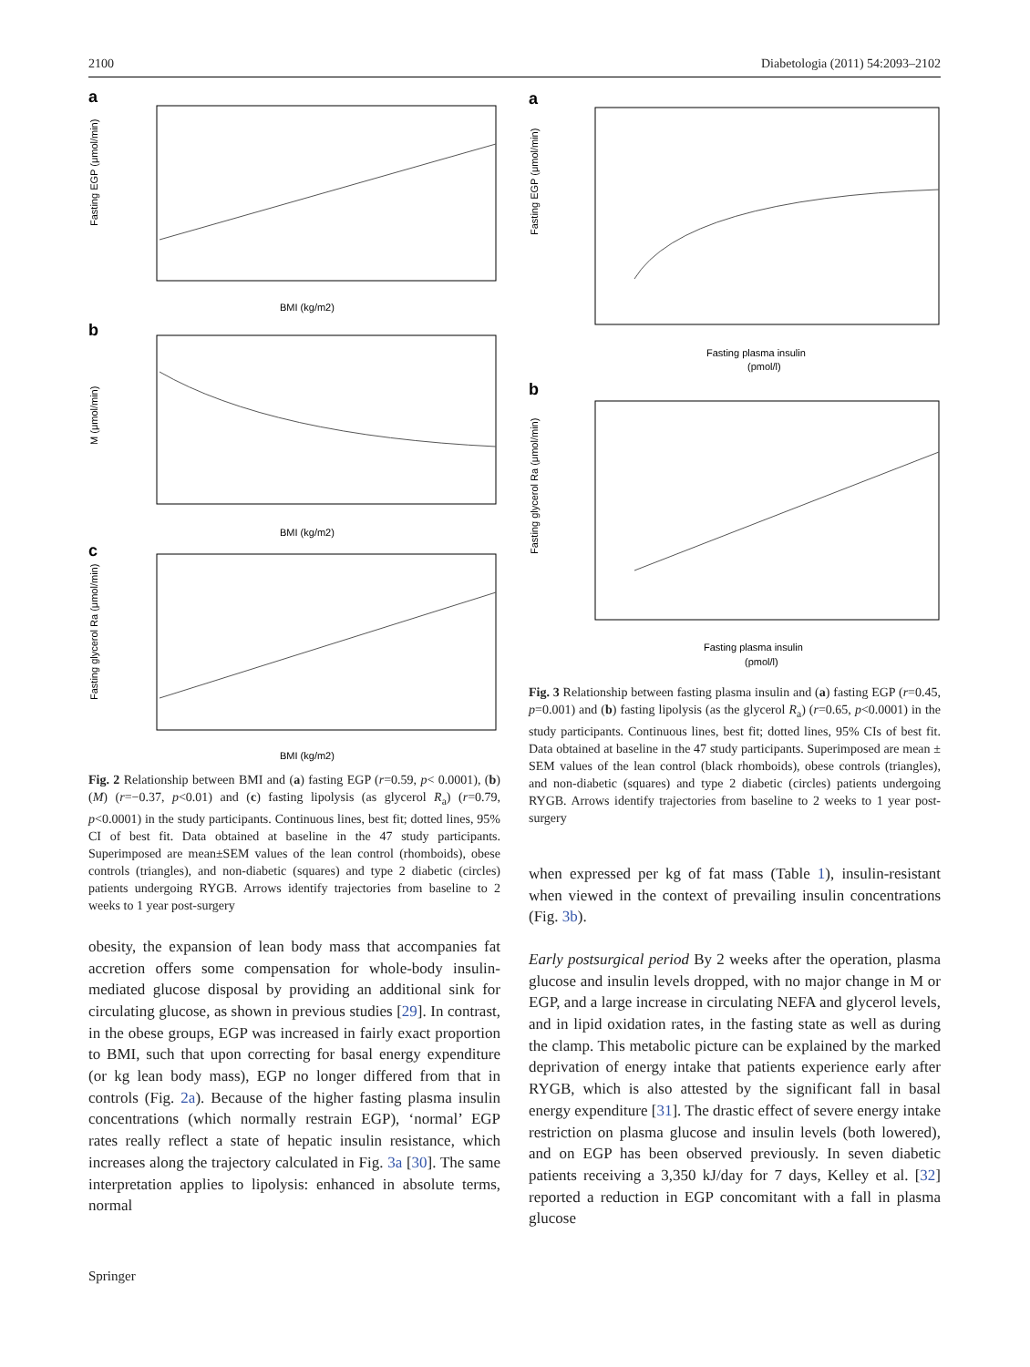2100 Diabetologia (2011) 54:2093–2102
a
BMI (kg/m2)
Fasting EGP (μmol/min)
b
BMI (kg/m2)
M (μmol/min)
c
BMI (kg/m2)
Fasting glycerol Ra (μmol/min)
Fig. 2 Relationship between BMI and (a) fasting EGP (r=0.59, p< 0.0001), (b) (M) (r=−0.37, p<0.01) and (c) fasting lipolysis (as glycerol R<sub>a</sub>) (r=0.79, p<0.0001) in the study participants. Continuous lines, best fit; dotted lines, 95% CI of best fit. Data obtained at baseline in the 47 study participants. Superimposed are mean±SEM values of the lean control (rhomboids), obese controls (triangles), and non-diabetic (squares) and type 2 diabetic (circles) patients undergoing RYGB. Arrows identify trajectories from baseline to 2 weeks to 1 year post-surgery
obesity, the expansion of lean body mass that accompanies fat accretion offers some compensation for whole-body insulin-mediated glucose disposal by providing an additional sink for circulating glucose, as shown in previous studies [29]. In contrast, in the obese groups, EGP was increased in fairly exact proportion to BMI, such that upon correcting for basal energy expenditure (or kg lean body mass), EGP no longer differed from that in controls (Fig. 2a). Because of the higher fasting plasma insulin concentrations (which normally restrain EGP), ‘normal’ EGP rates really reflect a state of hepatic insulin resistance, which increases along the trajectory calculated in Fig. 3a [30]. The same interpretation applies to lipolysis: enhanced in absolute terms, normal
a
Fasting plasma insulin
(pmol/l)
Fasting EGP (μmol/min)
b
Fasting plasma insulin
(pmol/l)
Fasting glycerol Ra (μmol/min)
Fig. 3 Relationship between fasting plasma insulin and (a) fasting EGP (r=0.45, p=0.001) and (b) fasting lipolysis (as the glycerol R<sub>a</sub>) (r=0.65, p<0.0001) in the study participants. Continuous lines, best fit; dotted lines, 95% CIs of best fit. Data obtained at baseline in the 47 study participants. Superimposed are mean ± SEM values of the lean control (black rhomboids), obese controls (triangles), and non-diabetic (squares) and type 2 diabetic (circles) patients undergoing RYGB. Arrows identify trajectories from baseline to 2 weeks to 1 year post-surgery
when expressed per kg of fat mass (Table 1), insulin-resistant when viewed in the context of prevailing insulin concentrations (Fig. 3b).
Early postsurgical period By 2 weeks after the operation, plasma glucose and insulin levels dropped, with no major change in M or EGP, and a large increase in circulating NEFA and glycerol levels, and in lipid oxidation rates, in the fasting state as well as during the clamp. This metabolic picture can be explained by the marked deprivation of energy intake that patients experience early after RYGB, which is also attested by the significant fall in basal energy expenditure [31]. The drastic effect of severe energy intake restriction on plasma glucose and insulin levels (both lowered), and on EGP has been observed previously. In seven diabetic patients receiving a 3,350 kJ/day for 7 days, Kelley et al. [32] reported a reduction in EGP concomitant with a fall in plasma glucose
Springer